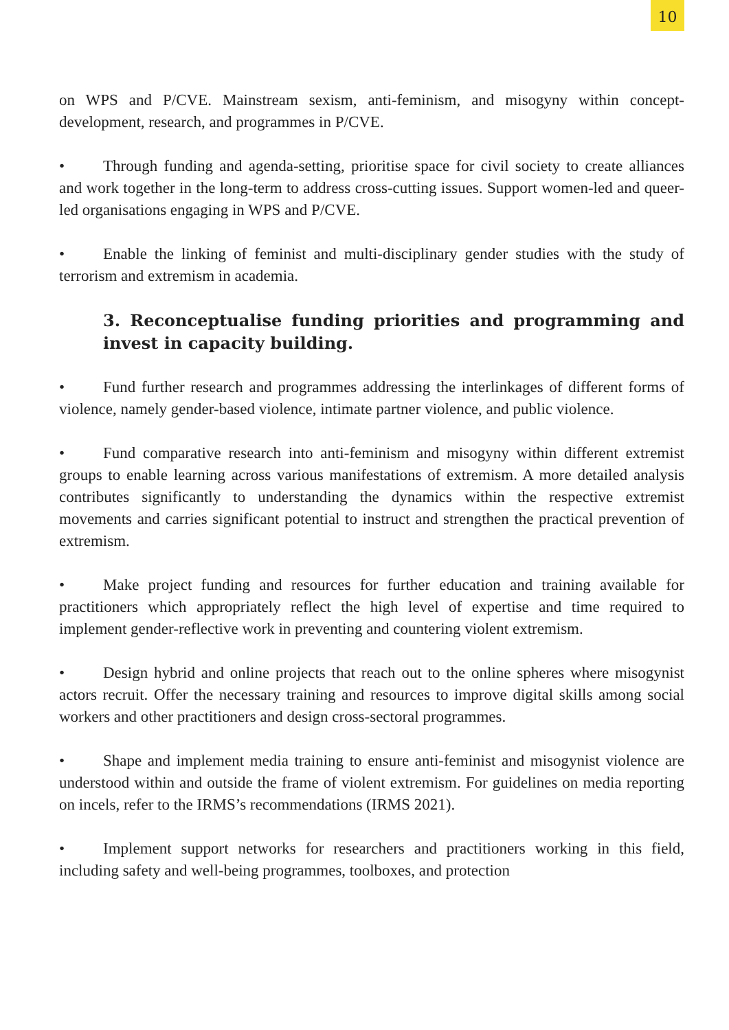10
on WPS and P/CVE. Mainstream sexism, anti-feminism, and misogyny within concept-development, research, and programmes in P/CVE.
• Through funding and agenda-setting, prioritise space for civil society to create alliances and work together in the long-term to address cross-cutting issues. Support women-led and queer-led organisations engaging in WPS and P/CVE.
• Enable the linking of feminist and multi-disciplinary gender studies with the study of terrorism and extremism in academia.
3. Reconceptualise funding priorities and programming and invest in capacity building.
• Fund further research and programmes addressing the interlinkages of different forms of violence, namely gender-based violence, intimate partner violence, and public violence.
• Fund comparative research into anti-feminism and misogyny within different extremist groups to enable learning across various manifestations of extremism. A more detailed analysis contributes significantly to understanding the dynamics within the respective extremist movements and carries significant potential to instruct and strengthen the practical prevention of extremism.
• Make project funding and resources for further education and training available for practitioners which appropriately reflect the high level of expertise and time required to implement gender-reflective work in preventing and countering violent extremism.
• Design hybrid and online projects that reach out to the online spheres where misogynist actors recruit. Offer the necessary training and resources to improve digital skills among social workers and other practitioners and design cross-sectoral programmes.
• Shape and implement media training to ensure anti-feminist and misogynist violence are understood within and outside the frame of violent extremism. For guidelines on media reporting on incels, refer to the IRMS’s recommendations (IRMS 2021).
• Implement support networks for researchers and practitioners working in this field, including safety and well-being programmes, toolboxes, and protection